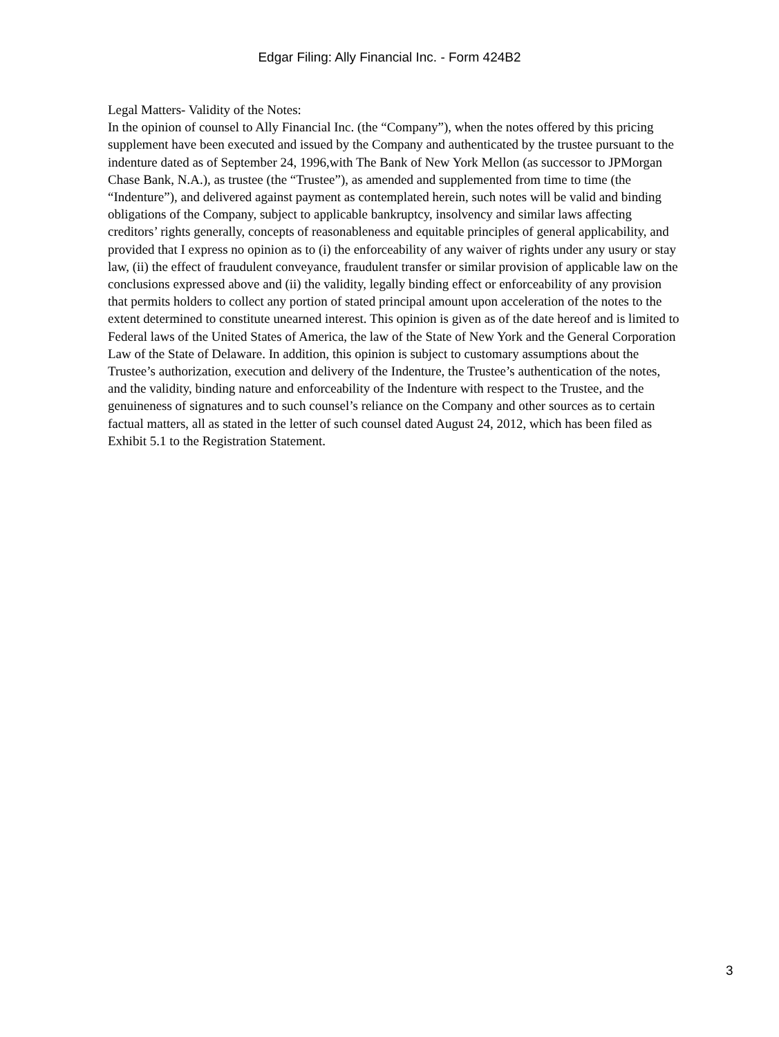Edgar Filing: Ally Financial Inc. - Form 424B2
Legal Matters- Validity of the Notes:
In the opinion of counsel to Ally Financial Inc. (the “Company”), when the notes offered by this pricing supplement have been executed and issued by the Company and authenticated by the trustee pursuant to the indenture dated as of September 24, 1996,with The Bank of New York Mellon (as successor to JPMorgan Chase Bank, N.A.), as trustee (the “Trustee”), as amended and supplemented from time to time (the “Indenture”), and delivered against payment as contemplated herein, such notes will be valid and binding obligations of the Company, subject to applicable bankruptcy, insolvency and similar laws affecting creditors’ rights generally, concepts of reasonableness and equitable principles of general applicability, and provided that I express no opinion as to (i) the enforceability of any waiver of rights under any usury or stay law, (ii) the effect of fraudulent conveyance, fraudulent transfer or similar provision of applicable law on the conclusions expressed above and (ii) the validity, legally binding effect or enforceability of any provision that permits holders to collect any portion of stated principal amount upon acceleration of the notes to the extent determined to constitute unearned interest. This opinion is given as of the date hereof and is limited to Federal laws of the United States of America, the law of the State of New York and the General Corporation Law of the State of Delaware. In addition, this opinion is subject to customary assumptions about the Trustee’s authorization, execution and delivery of the Indenture, the Trustee’s authentication of the notes, and the validity, binding nature and enforceability of the Indenture with respect to the Trustee, and the genuineness of signatures and to such counsel’s reliance on the Company and other sources as to certain factual matters, all as stated in the letter of such counsel dated August 24, 2012, which has been filed as Exhibit 5.1 to the Registration Statement.
3